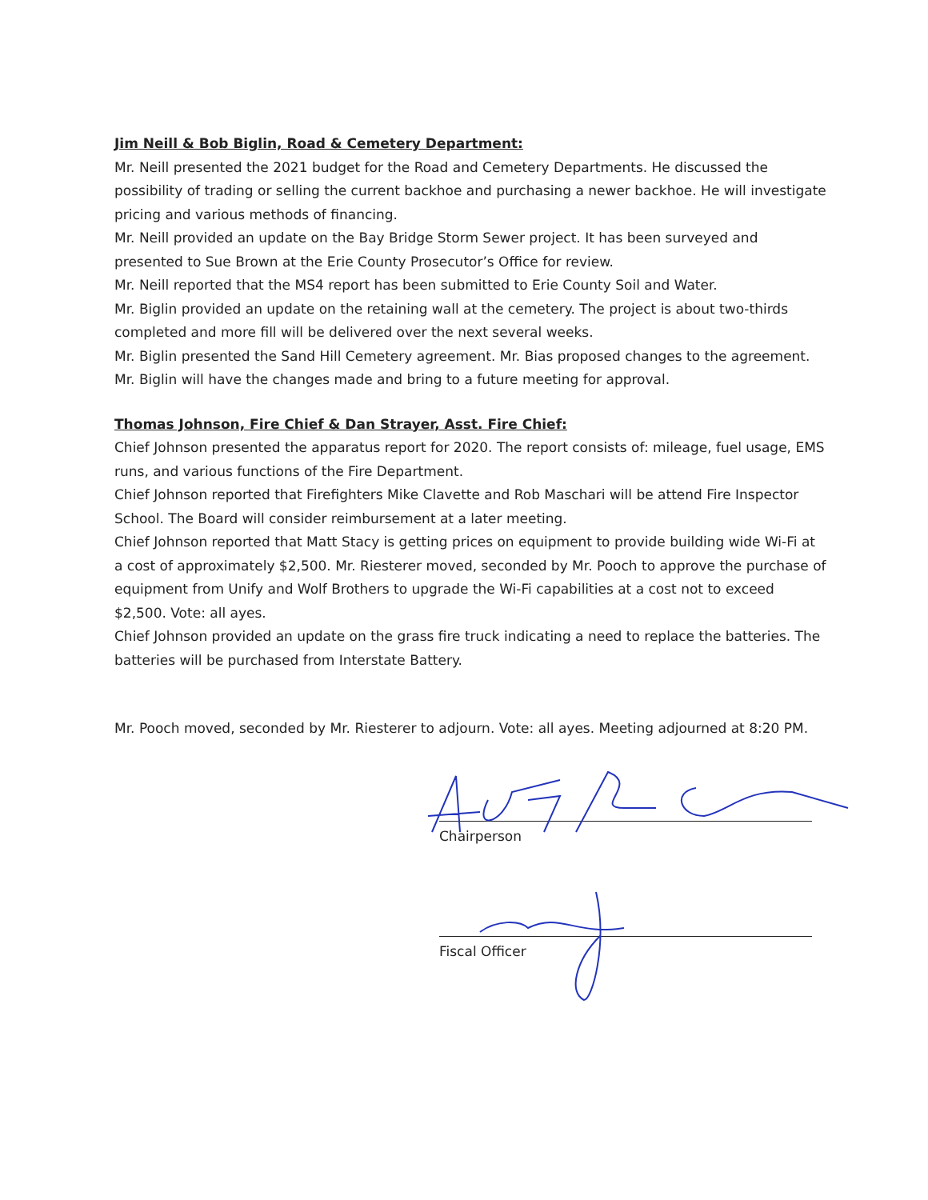Jim Neill & Bob Biglin, Road & Cemetery Department:
Mr. Neill presented the 2021 budget for the Road and Cemetery Departments. He discussed the possibility of trading or selling the current backhoe and purchasing a newer backhoe. He will investigate pricing and various methods of financing.
Mr. Neill provided an update on the Bay Bridge Storm Sewer project. It has been surveyed and presented to Sue Brown at the Erie County Prosecutor’s Office for review.
Mr. Neill reported that the MS4 report has been submitted to Erie County Soil and Water.
Mr. Biglin provided an update on the retaining wall at the cemetery. The project is about two-thirds completed and more fill will be delivered over the next several weeks.
Mr. Biglin presented the Sand Hill Cemetery agreement. Mr. Bias proposed changes to the agreement. Mr. Biglin will have the changes made and bring to a future meeting for approval.
Thomas Johnson, Fire Chief & Dan Strayer, Asst. Fire Chief:
Chief Johnson presented the apparatus report for 2020. The report consists of: mileage, fuel usage, EMS runs, and various functions of the Fire Department.
Chief Johnson reported that Firefighters Mike Clavette and Rob Maschari will be attend Fire Inspector School. The Board will consider reimbursement at a later meeting.
Chief Johnson reported that Matt Stacy is getting prices on equipment to provide building wide Wi-Fi at a cost of approximately $2,500. Mr. Riesterer moved, seconded by Mr. Pooch to approve the purchase of equipment from Unify and Wolf Brothers to upgrade the Wi-Fi capabilities at a cost not to exceed $2,500. Vote: all ayes.
Chief Johnson provided an update on the grass fire truck indicating a need to replace the batteries. The batteries will be purchased from Interstate Battery.
Mr. Pooch moved, seconded by Mr. Riesterer to adjourn. Vote: all ayes. Meeting adjourned at 8:20 PM.
Chairperson
Fiscal Officer